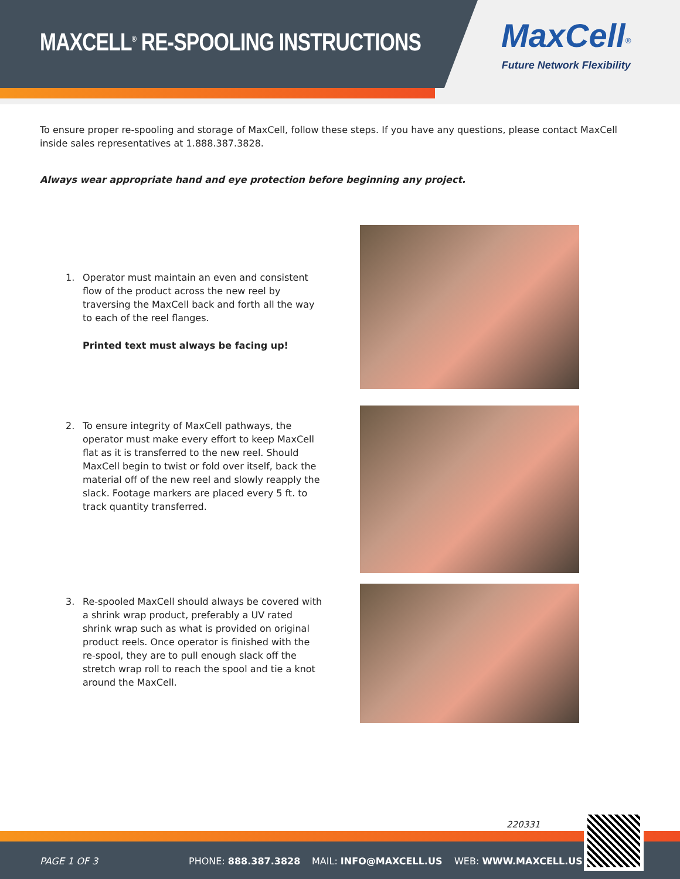MAXCELL<sup>®</sup> RE-SPOOLING INSTRUCTIONS
MaxCell<sup>®</sup>
Future Network Flexibility
To ensure proper re-spooling and storage of MaxCell, follow these steps. If you have any questions, please contact MaxCell inside sales representatives at 1.888.387.3828.
Always wear appropriate hand and eye protection before beginning any project.
1.
Operator must maintain an even and consistent flow of the product across the new reel by traversing the MaxCell back and forth all the way to each of the reel flanges.
Printed text must always be facing up!
2.
To ensure integrity of MaxCell pathways, the operator must make every effort to keep MaxCell flat as it is transferred to the new reel. Should MaxCell begin to twist or fold over itself, back the material off of the new reel and slowly reapply the slack. Footage markers are placed every 5 ft. to track quantity transferred.
3.
Re-spooled MaxCell should always be covered with a shrink wrap product, preferably a UV rated shrink wrap such as what is provided on original product reels. Once operator is finished with the re-spool, they are to pull enough slack off the stretch wrap roll to reach the spool and tie a knot around the MaxCell.
220331
PAGE 1 OF 3 PHONE: 888.387.3828 MAIL: INFO@MAXCELL.US WEB: WWW.MAXCELL.US